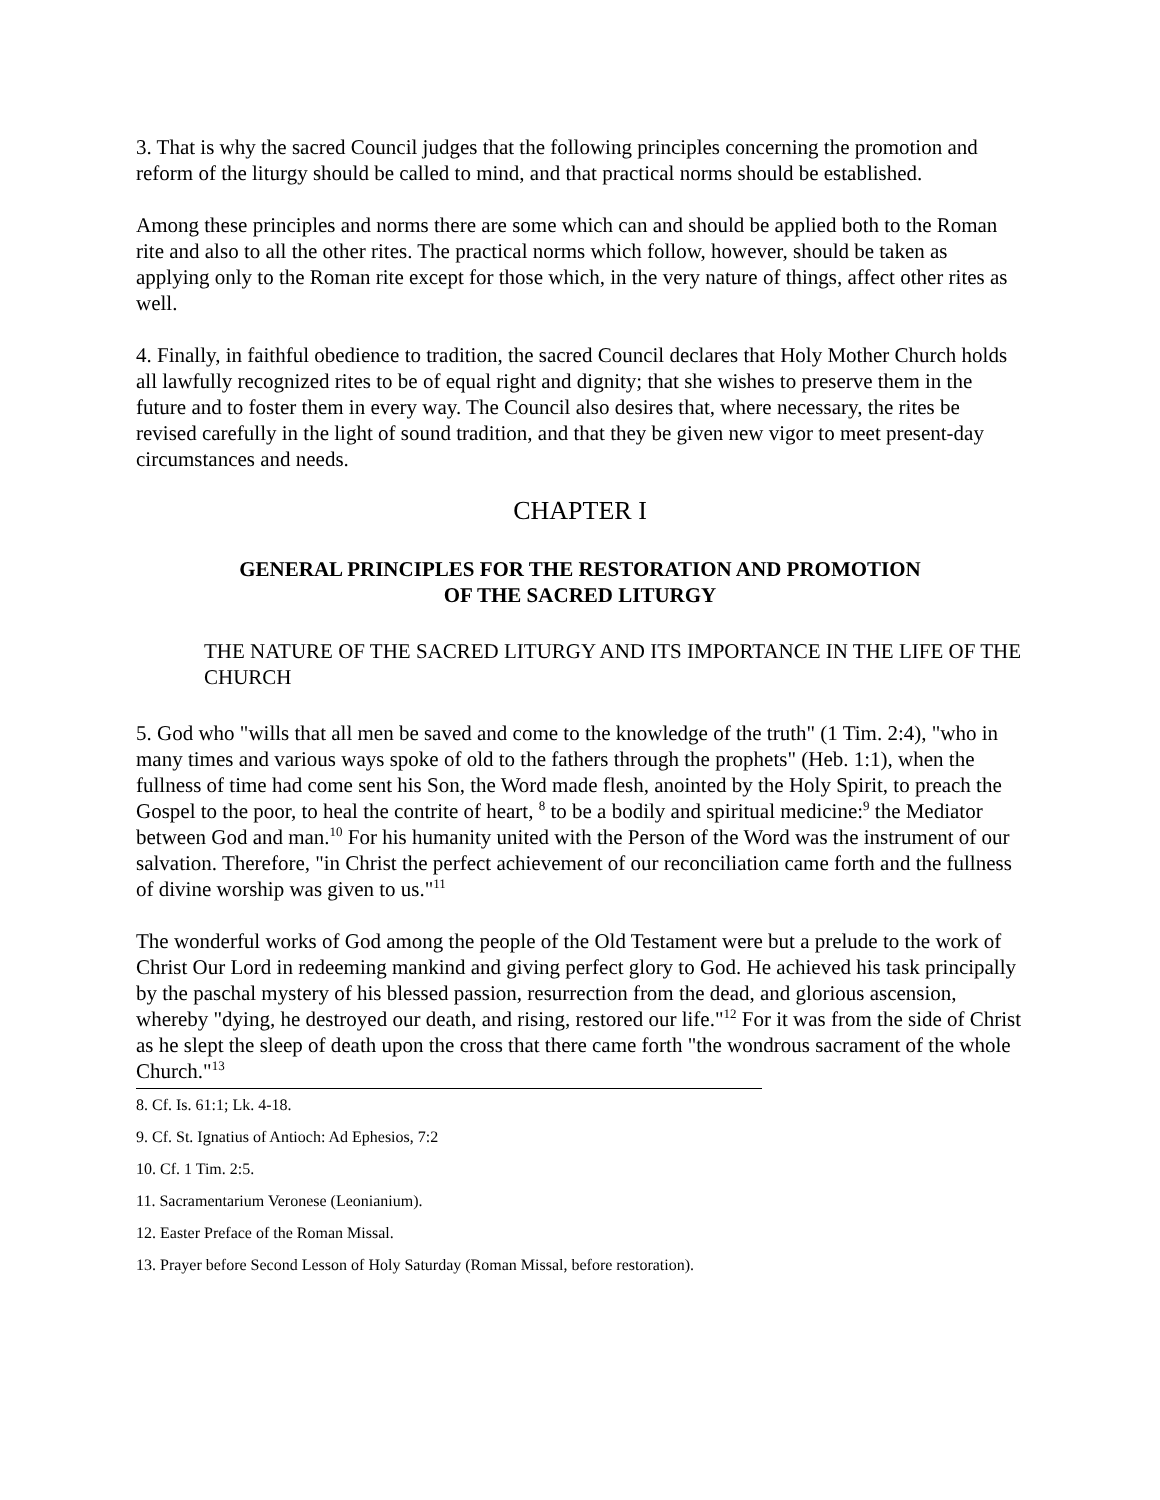3. That is why the sacred Council judges that the following principles concerning the promotion and reform of the liturgy should be called to mind, and that practical norms should be established.
Among these principles and norms there are some which can and should be applied both to the Roman rite and also to all the other rites. The practical norms which follow, however, should be taken as applying only to the Roman rite except for those which, in the very nature of things, affect other rites as well.
4. Finally, in faithful obedience to tradition, the sacred Council declares that Holy Mother Church holds all lawfully recognized rites to be of equal right and dignity; that she wishes to preserve them in the future and to foster them in every way. The Council also desires that, where necessary, the rites be revised carefully in the light of sound tradition, and that they be given new vigor to meet present-day circumstances and needs.
CHAPTER I
GENERAL PRINCIPLES FOR THE RESTORATION AND PROMOTION
OF THE SACRED LITURGY
THE NATURE OF THE SACRED LITURGY AND ITS IMPORTANCE IN THE LIFE OF THE CHURCH
5. God who "wills that all men be saved and come to the knowledge of the truth" (1 Tim. 2:4), "who in many times and various ways spoke of old to the fathers through the prophets" (Heb. 1:1), when the fullness of time had come sent his Son, the Word made flesh, anointed by the Holy Spirit, to preach the Gospel to the poor, to heal the contrite of heart, <sup>8</sup> to be a bodily and spiritual medicine:<sup>9</sup> the Mediator between God and man.<sup>10</sup> For his humanity united with the Person of the Word was the instrument of our salvation. Therefore, "in Christ the perfect achievement of our reconciliation came forth and the fullness of divine worship was given to us."<sup>11</sup>
The wonderful works of God among the people of the Old Testament were but a prelude to the work of Christ Our Lord in redeeming mankind and giving perfect glory to God. He achieved his task principally by the paschal mystery of his blessed passion, resurrection from the dead, and glorious ascension, whereby "dying, he destroyed our death, and rising, restored our life."<sup>12</sup> For it was from the side of Christ as he slept the sleep of death upon the cross that there came forth "the wondrous sacrament of the whole Church."<sup>13</sup>
8. Cf. Is. 61:1; Lk. 4-18.
9. Cf. St. Ignatius of Antioch: Ad Ephesios, 7:2
10. Cf. 1 Tim. 2:5.
11. Sacramentarium Veronese (Leonianium).
12. Easter Preface of the Roman Missal.
13. Prayer before Second Lesson of Holy Saturday (Roman Missal, before restoration).